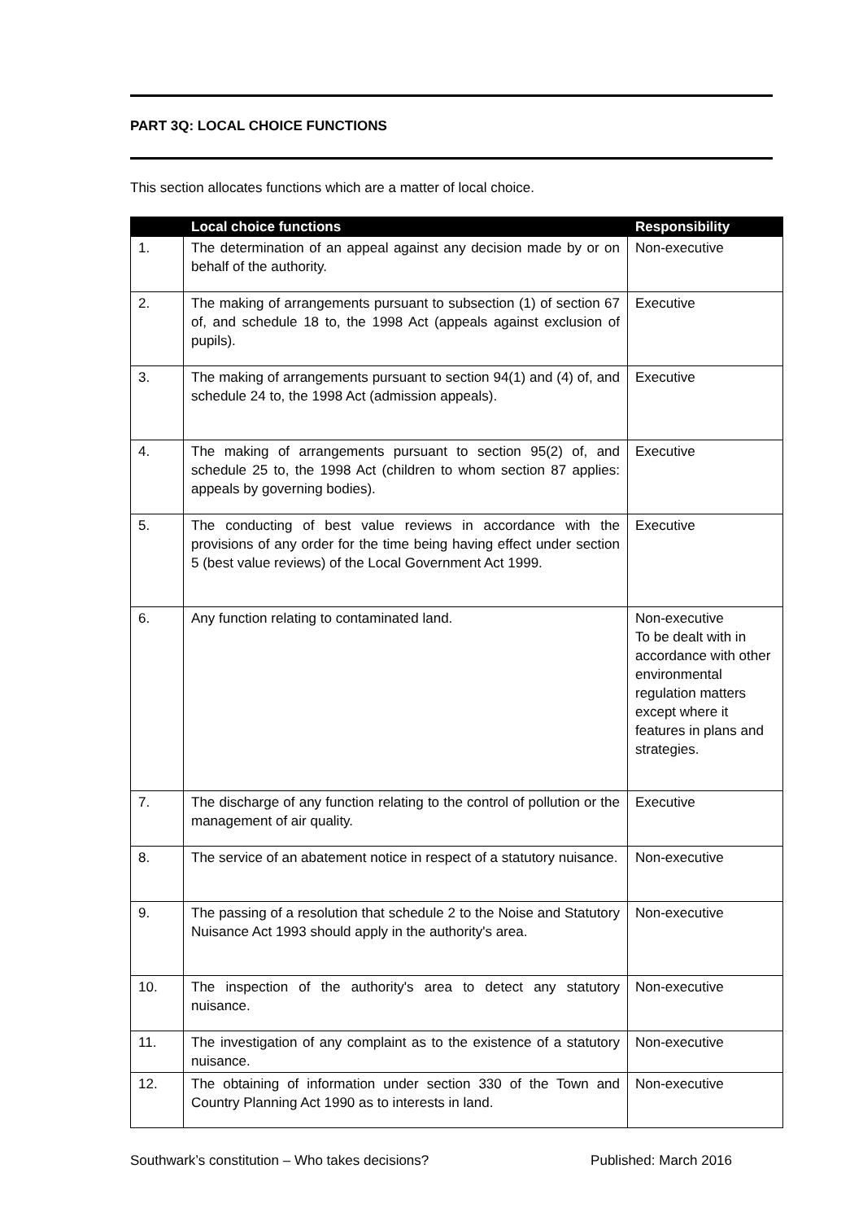PART 3Q: LOCAL CHOICE FUNCTIONS
This section allocates functions which are a matter of local choice.
| | Local choice functions | Responsibility |
| --- | --- | --- |
| 1. | The determination of an appeal against any decision made by or on behalf of the authority. | Non-executive |
| 2. | The making of arrangements pursuant to subsection (1) of section 67 of, and schedule 18 to, the 1998 Act (appeals against exclusion of pupils). | Executive |
| 3. | The making of arrangements pursuant to section 94(1) and (4) of, and schedule 24 to, the 1998 Act (admission appeals). | Executive |
| 4. | The making of arrangements pursuant to section 95(2) of, and schedule 25 to, the 1998 Act (children to whom section 87 applies: appeals by governing bodies). | Executive |
| 5. | The conducting of best value reviews in accordance with the provisions of any order for the time being having effect under section 5 (best value reviews) of the Local Government Act 1999. | Executive |
| 6. | Any function relating to contaminated land. | Non-executive To be dealt with in accordance with other environmental regulation matters except where it features in plans and strategies. |
| 7. | The discharge of any function relating to the control of pollution or the management of air quality. | Executive |
| 8. | The service of an abatement notice in respect of a statutory nuisance. | Non-executive |
| 9. | The passing of a resolution that schedule 2 to the Noise and Statutory Nuisance Act 1993 should apply in the authority's area. | Non-executive |
| 10. | The inspection of the authority's area to detect any statutory nuisance. | Non-executive |
| 11. | The investigation of any complaint as to the existence of a statutory nuisance. | Non-executive |
| 12. | The obtaining of information under section 330 of the Town and Country Planning Act 1990 as to interests in land. | Non-executive |
Southwark’s constitution – Who takes decisions? Published: March 2016